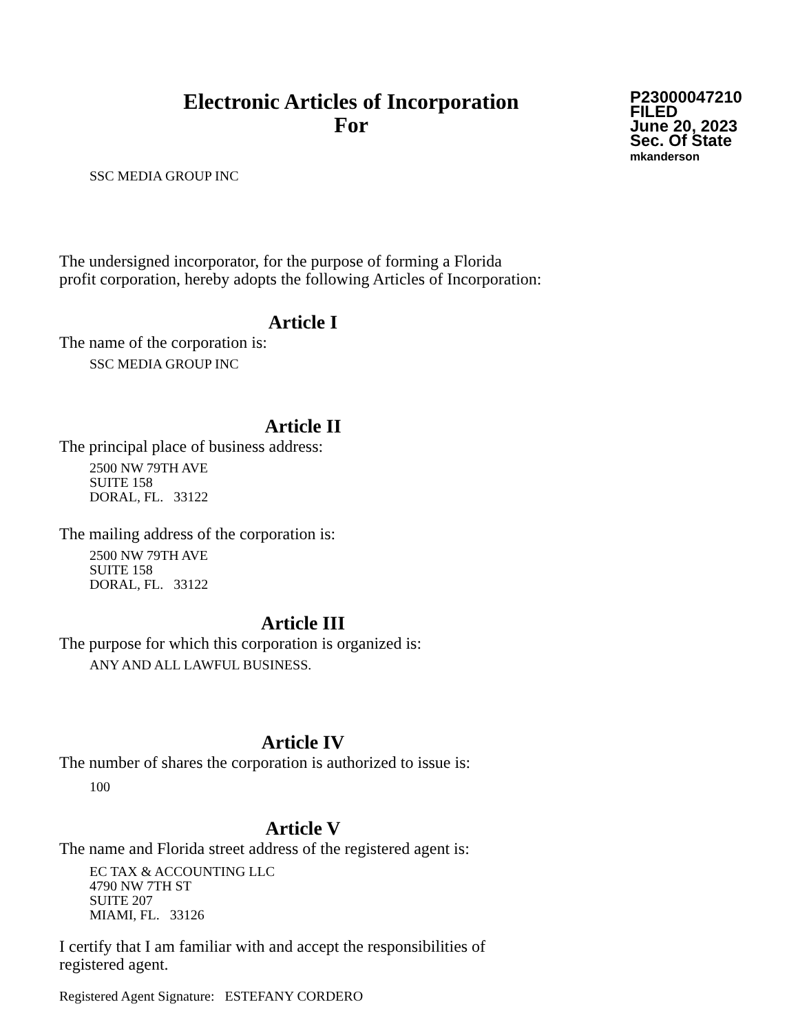Electronic Articles of Incorporation
For
P23000047210
FILED
June 20, 2023
Sec. Of State
mkanderson
SSC MEDIA GROUP INC
The undersigned incorporator, for the purpose of forming a Florida
profit corporation, hereby adopts the following Articles of Incorporation:
Article I
The name of the corporation is:
SSC MEDIA GROUP INC
Article II
The principal place of business address:
2500 NW 79TH AVE
SUITE 158
DORAL, FL. 33122
The mailing address of the corporation is:
2500 NW 79TH AVE
SUITE 158
DORAL, FL. 33122
Article III
The purpose for which this corporation is organized is:
ANY AND ALL LAWFUL BUSINESS.
Article IV
The number of shares the corporation is authorized to issue is:
100
Article V
The name and Florida street address of the registered agent is:
EC TAX & ACCOUNTING LLC
4790 NW 7TH ST
SUITE 207
MIAMI, FL. 33126
I certify that I am familiar with and accept the responsibilities of
registered agent.
Registered Agent Signature: ESTEFANY CORDERO